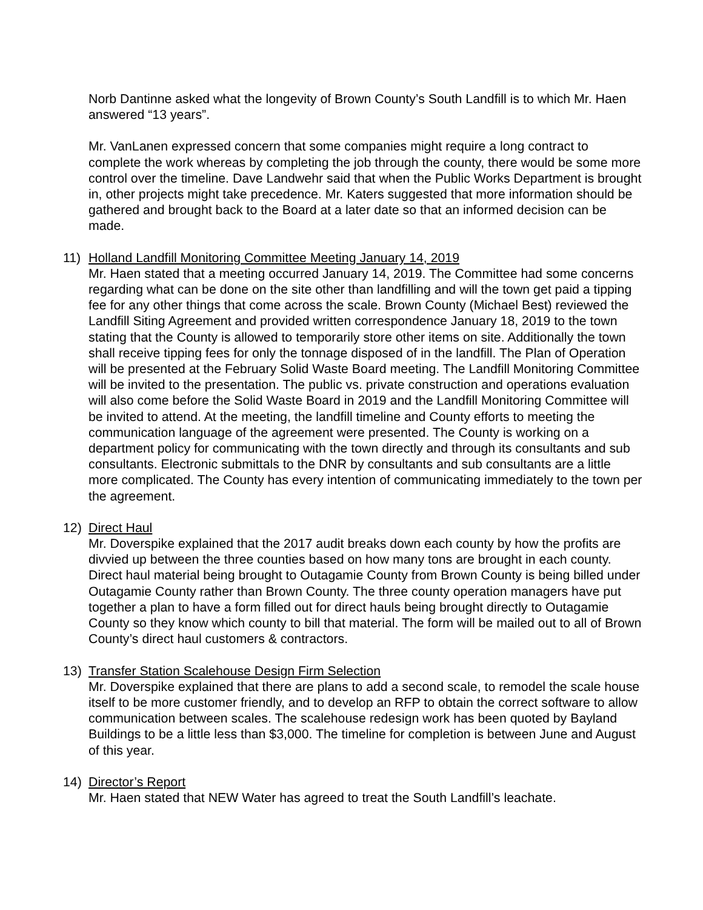Norb Dantinne asked what the longevity of Brown County’s South Landfill is to which Mr. Haen answered “13 years”.
Mr. VanLanen expressed concern that some companies might require a long contract to complete the work whereas by completing the job through the county, there would be some more control over the timeline. Dave Landwehr said that when the Public Works Department is brought in, other projects might take precedence. Mr. Katers suggested that more information should be gathered and brought back to the Board at a later date so that an informed decision can be made.
11) Holland Landfill Monitoring Committee Meeting January 14, 2019
Mr. Haen stated that a meeting occurred January 14, 2019. The Committee had some concerns regarding what can be done on the site other than landfilling and will the town get paid a tipping fee for any other things that come across the scale. Brown County (Michael Best) reviewed the Landfill Siting Agreement and provided written correspondence January 18, 2019 to the town stating that the County is allowed to temporarily store other items on site. Additionally the town shall receive tipping fees for only the tonnage disposed of in the landfill. The Plan of Operation will be presented at the February Solid Waste Board meeting. The Landfill Monitoring Committee will be invited to the presentation. The public vs. private construction and operations evaluation will also come before the Solid Waste Board in 2019 and the Landfill Monitoring Committee will be invited to attend. At the meeting, the landfill timeline and County efforts to meeting the communication language of the agreement were presented. The County is working on a department policy for communicating with the town directly and through its consultants and sub consultants. Electronic submittals to the DNR by consultants and sub consultants are a little more complicated. The County has every intention of communicating immediately to the town per the agreement.
12) Direct Haul
Mr. Doverspike explained that the 2017 audit breaks down each county by how the profits are divvied up between the three counties based on how many tons are brought in each county. Direct haul material being brought to Outagamie County from Brown County is being billed under Outagamie County rather than Brown County. The three county operation managers have put together a plan to have a form filled out for direct hauls being brought directly to Outagamie County so they know which county to bill that material. The form will be mailed out to all of Brown County’s direct haul customers & contractors.
13) Transfer Station Scalehouse Design Firm Selection
Mr. Doverspike explained that there are plans to add a second scale, to remodel the scale house itself to be more customer friendly, and to develop an RFP to obtain the correct software to allow communication between scales. The scalehouse redesign work has been quoted by Bayland Buildings to be a little less than $3,000. The timeline for completion is between June and August of this year.
14) Director’s Report
Mr. Haen stated that NEW Water has agreed to treat the South Landfill’s leachate.